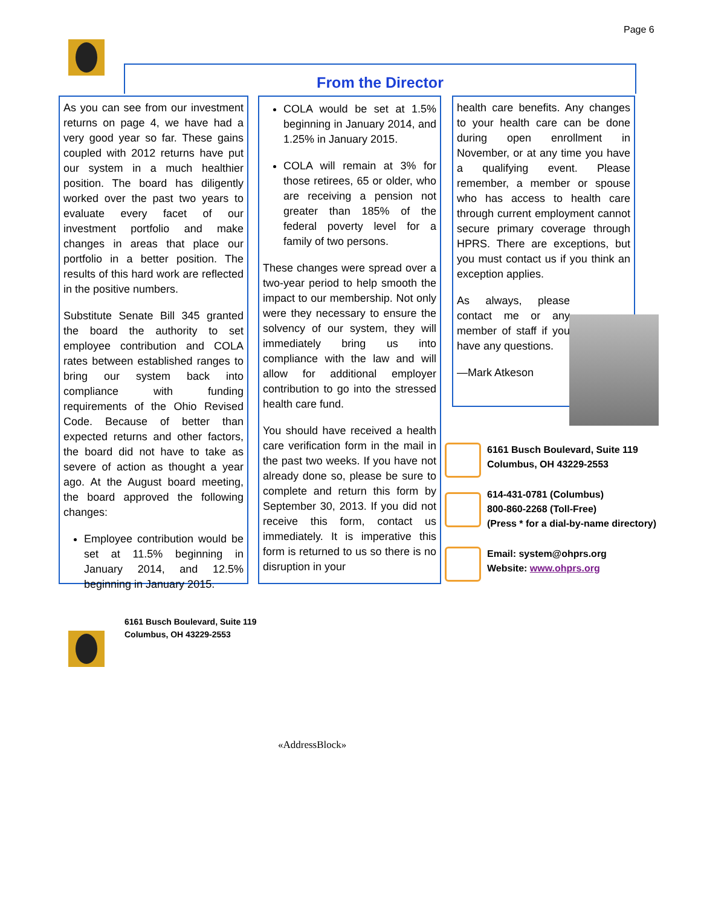Page 6
From the Director
As you can see from our investment returns on page 4, we have had a very good year so far. These gains coupled with 2012 returns have put our system in a much healthier position. The board has diligently worked over the past two years to evaluate every facet of our investment portfolio and make changes in areas that place our portfolio in a better position. The results of this hard work are reflected in the positive numbers.
Substitute Senate Bill 345 granted the board the authority to set employee contribution and COLA rates between established ranges to bring our system back into compliance with funding requirements of the Ohio Revised Code. Because of better than expected returns and other factors, the board did not have to take as severe of action as thought a year ago. At the August board meeting, the board approved the following changes:
Employee contribution would be set at 11.5% beginning in January 2014, and 12.5% beginning in January 2015.
COLA would be set at 1.5% beginning in January 2014, and 1.25% in January 2015.
COLA will remain at 3% for those retirees, 65 or older, who are receiving a pension not greater than 185% of the federal poverty level for a family of two persons.
These changes were spread over a two-year period to help smooth the impact to our membership. Not only were they necessary to ensure the solvency of our system, they will immediately bring us into compliance with the law and will allow for additional employer contribution to go into the stressed health care fund.
You should have received a health care verification form in the mail in the past two weeks. If you have not already done so, please be sure to complete and return this form by September 30, 2013. If you did not receive this form, contact us immediately. It is imperative this form is returned to us so there is no disruption in your
health care benefits. Any changes to your health care can be done during open enrollment in November, or at any time you have a qualifying event. Please remember, a member or spouse who has access to health care through current employment cannot secure primary coverage through HPRS. There are exceptions, but you must contact us if you think an exception applies.
As always, please contact me or any member of staff if you have any questions.
—Mark Atkeson
6161 Busch Boulevard, Suite 119
Columbus, OH 43229-2553
614-431-0781 (Columbus)
800-860-2268 (Toll-Free)
(Press * for a dial-by-name directory)
Email: system@ohprs.org
Website: www.ohprs.org
6161 Busch Boulevard, Suite 119
Columbus, OH 43229-2553
«AddressBlock»